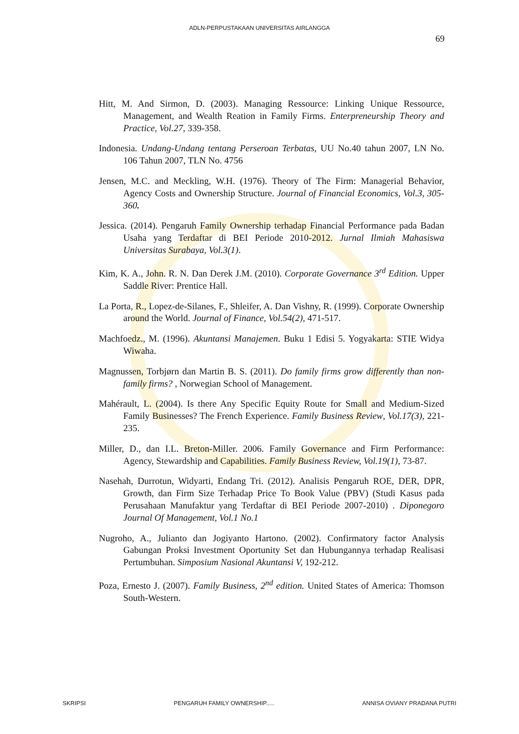ADLN-PERPUSTAKAAN UNIVERSITAS AIRLANGGA
69
Hitt, M. And Sirmon, D. (2003). Managing Ressource: Linking Unique Ressource, Management, and Wealth Reation in Family Firms. Enterpreneurship Theory and Practice, Vol.27, 339-358.
Indonesia. Undang-Undang tentang Perseroan Terbatas, UU No.40 tahun 2007, LN No. 106 Tahun 2007, TLN No. 4756
Jensen, M.C. and Meckling, W.H. (1976). Theory of The Firm: Managerial Behavior, Agency Costs and Ownership Structure. Journal of Financial Economics, Vol.3, 305-360.
Jessica. (2014). Pengaruh Family Ownership terhadap Financial Performance pada Badan Usaha yang Terdaftar di BEI Periode 2010-2012. Jurnal Ilmiah Mahasiswa Universitas Surabaya, Vol.3(1).
Kim, K. A., John. R. N. Dan Derek J.M. (2010). Corporate Governance 3<sup>rd</sup> Edition. Upper Saddle River: Prentice Hall.
La Porta, R., Lopez-de-Silanes, F., Shleifer, A. Dan Vishny, R. (1999). Corporate Ownership around the World. Journal of Finance, Vol.54(2), 471-517.
Machfoedz., M. (1996). Akuntansi Manajemen. Buku 1 Edisi 5. Yogyakarta: STIE Widya Wiwaha.
Magnussen, Torbjørn dan Martin B. S. (2011). Do family firms grow differently than non-family firms? , Norwegian School of Management.
Mahérault, L. (2004). Is there Any Specific Equity Route for Small and Medium-Sized Family Businesses? The French Experience. Family Business Review, Vol.17(3), 221-235.
Miller, D., dan I.L. Breton-Miller. 2006. Family Governance and Firm Performance: Agency, Stewardship and Capabilities. Family Business Review, Vol.19(1), 73-87.
Nasehah, Durrotun, Widyarti, Endang Tri. (2012). Analisis Pengaruh ROE, DER, DPR, Growth, dan Firm Size Terhadap Price To Book Value (PBV) (Studi Kasus pada Perusahaan Manufaktur yang Terdaftar di BEI Periode 2007-2010) . Diponegoro Journal Of Management, Vol.1 No.1
Nugroho, A., Julianto dan Jogiyanto Hartono. (2002). Confirmatory factor Analysis Gabungan Proksi Investment Oportunity Set dan Hubungannya terhadap Realisasi Pertumbuhan. Simposium Nasional Akuntansi V, 192-212.
Poza, Ernesto J. (2007). Family Business, 2<sup>nd</sup> edition. United States of America: Thomson South-Western.
SKRIPSI PENGARUH FAMILY OWNERSHIP..... ANNISA OVIANY PRADANA PUTRI